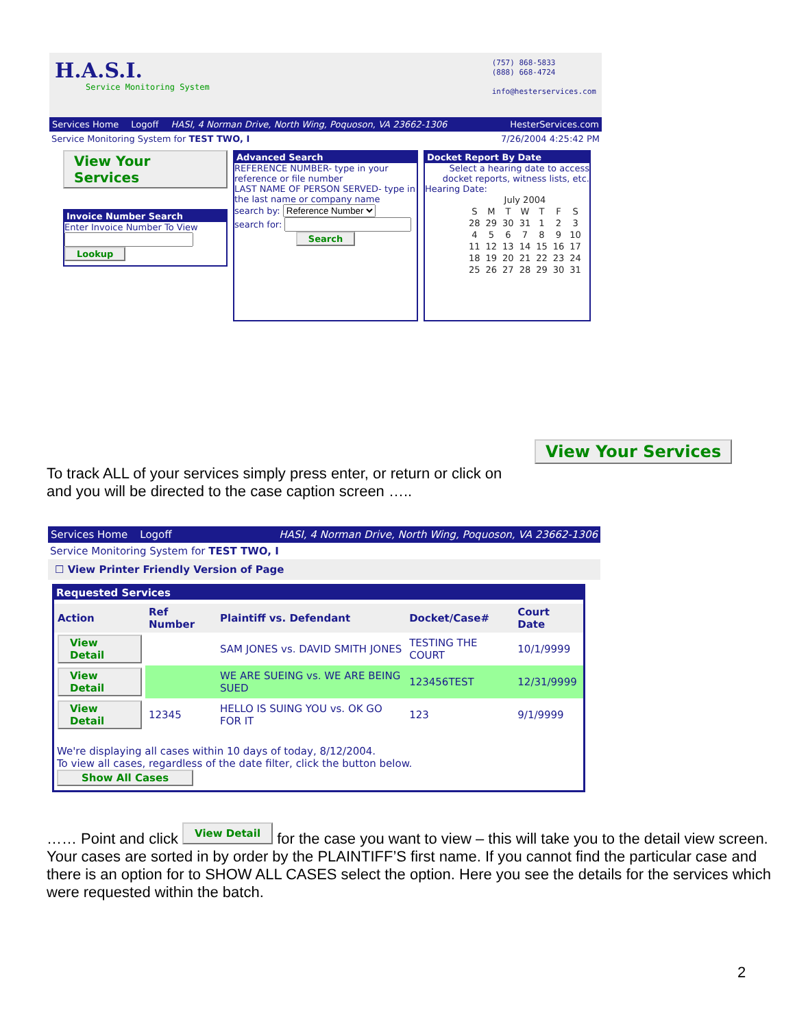H.A.S.I.
Service Monitoring System
(757) 868-5833
(888) 668-4724
info@hesterservices.com
Services Home Logoff HASI, 4 Norman Drive, North Wing, Poquoson, VA 23662-1306 HesterServices.com
Service Monitoring System for TEST TWO, I 7/26/2004 4:25:42 PM
View Your Services
Invoice Number Search
Enter Invoice Number To View
Lookup
Advanced Search
REFERENCE NUMBER- type in your reference or file number
LAST NAME OF PERSON SERVED- type in the last name or company name
search by: Reference Number
search for:
Search
Docket Report By Date
Select a hearing date to access docket reports, witness lists, etc.
Hearing Date:
| July 2004 | | | | | | |
| S | M | T | W | T | F | S |
| 28 | 29 | 30 | 31 | 1 | 2 | 3 |
| 4 | 5 | 6 | 7 | 8 | 9 | 10 |
| 11 | 12 | 13 | 14 | 15 | 16 | 17 |
| 18 | 19 | 20 | 21 | 22 | 23 | 24 |
| 25 | 26 | 27 | 28 | 29 | 30 | 31 |
View Your Services
To track ALL of your services simply press enter, or return or click on
and you will be directed to the case caption screen …..
Services Home Logoff HASI, 4 Norman Drive, North Wing, Poquoson, VA 23662-1306
Service Monitoring System for TEST TWO, I
☐ View Printer Friendly Version of Page
Requested Services
| Action | Ref Number | Plaintiff vs. Defendant | Docket/Case# | Court Date |
| --- | --- | --- | --- | --- |
| View Detail | | SAM JONES vs. DAVID SMITH JONES | TESTING THE COURT | 10/1/9999 |
| View Detail | | WE ARE SUEING vs. WE ARE BEING SUED | 123456TEST | 12/31/9999 |
| View Detail | 12345 | HELLO IS SUING YOU vs. OK GO FOR IT | 123 | 9/1/9999 |
We're displaying all cases within 10 days of today, 8/12/2004.
To view all cases, regardless of the date filter, click the button below.
Show All Cases
…… Point and click View Detail for the case you want to view – this will take you to the detail view screen. Your cases are sorted in by order by the PLAINTIFF’S first name. If you cannot find the particular case and there is an option for to SHOW ALL CASES select the option. Here you see the details for the services which were requested within the batch.
2